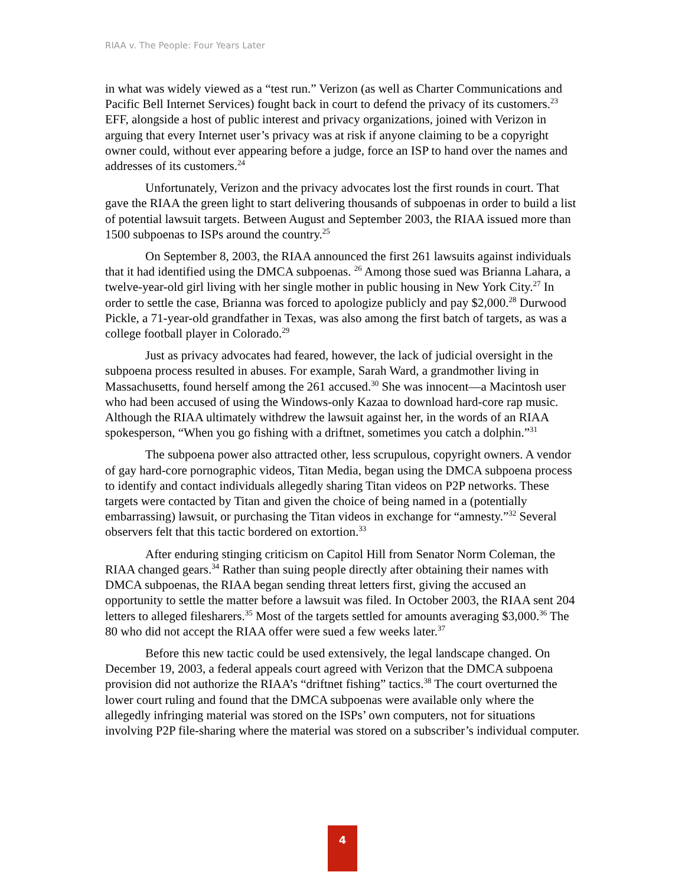RIAA v. The People: Four Years Later
in what was widely viewed as a “test run.” Verizon (as well as Charter Communications and Pacific Bell Internet Services) fought back in court to defend the privacy of its customers.<sup>23</sup> EFF, alongside a host of public interest and privacy organizations, joined with Verizon in arguing that every Internet user’s privacy was at risk if anyone claiming to be a copyright owner could, without ever appearing before a judge, force an ISP to hand over the names and addresses of its customers.<sup>24</sup>
Unfortunately, Verizon and the privacy advocates lost the first rounds in court. That gave the RIAA the green light to start delivering thousands of subpoenas in order to build a list of potential lawsuit targets. Between August and September 2003, the RIAA issued more than 1500 subpoenas to ISPs around the country.<sup>25</sup>
On September 8, 2003, the RIAA announced the first 261 lawsuits against individuals that it had identified using the DMCA subpoenas. <sup>26</sup> Among those sued was Brianna Lahara, a twelve-year-old girl living with her single mother in public housing in New York City.<sup>27</sup> In order to settle the case, Brianna was forced to apologize publicly and pay $2,000.<sup>28</sup> Durwood Pickle, a 71-year-old grandfather in Texas, was also among the first batch of targets, as was a college football player in Colorado.<sup>29</sup>
Just as privacy advocates had feared, however, the lack of judicial oversight in the subpoena process resulted in abuses. For example, Sarah Ward, a grandmother living in Massachusetts, found herself among the 261 accused.<sup>30</sup> She was innocent—a Macintosh user who had been accused of using the Windows-only Kazaa to download hard-core rap music. Although the RIAA ultimately withdrew the lawsuit against her, in the words of an RIAA spokesperson, “When you go fishing with a driftnet, sometimes you catch a dolphin.”<sup>31</sup>
The subpoena power also attracted other, less scrupulous, copyright owners. A vendor of gay hard-core pornographic videos, Titan Media, began using the DMCA subpoena process to identify and contact individuals allegedly sharing Titan videos on P2P networks. These targets were contacted by Titan and given the choice of being named in a (potentially embarrassing) lawsuit, or purchasing the Titan videos in exchange for “amnesty.”<sup>32</sup> Several observers felt that this tactic bordered on extortion.<sup>33</sup>
After enduring stinging criticism on Capitol Hill from Senator Norm Coleman, the RIAA changed gears.<sup>34</sup> Rather than suing people directly after obtaining their names with DMCA subpoenas, the RIAA began sending threat letters first, giving the accused an opportunity to settle the matter before a lawsuit was filed. In October 2003, the RIAA sent 204 letters to alleged filesharers.<sup>35</sup> Most of the targets settled for amounts averaging $3,000.<sup>36</sup> The 80 who did not accept the RIAA offer were sued a few weeks later.<sup>37</sup>
Before this new tactic could be used extensively, the legal landscape changed. On December 19, 2003, a federal appeals court agreed with Verizon that the DMCA subpoena provision did not authorize the RIAA’s “driftnet fishing” tactics.<sup>38</sup> The court overturned the lower court ruling and found that the DMCA subpoenas were available only where the allegedly infringing material was stored on the ISPs’ own computers, not for situations involving P2P file-sharing where the material was stored on a subscriber’s individual computer.
4